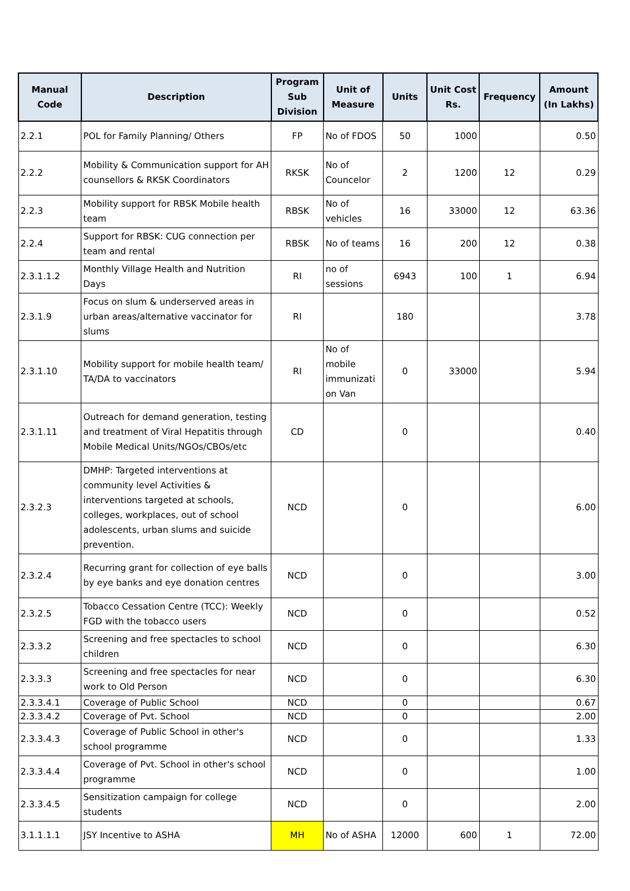| Manual Code | Description | Program Sub Division | Unit of Measure | Units | Unit Cost Rs. | Frequency | Amount (In Lakhs) |
| --- | --- | --- | --- | --- | --- | --- | --- |
| 2.2.1 | POL for Family Planning/ Others | FP | No of FDOS | 50 | 1000 | | 0.50 |
| 2.2.2 | Mobility & Communication support for AH counsellors & RKSK Coordinators | RKSK | No of Councelor | 2 | 1200 | 12 | 0.29 |
| 2.2.3 | Mobility support for RBSK Mobile health team | RBSK | No of vehicles | 16 | 33000 | 12 | 63.36 |
| 2.2.4 | Support for RBSK: CUG connection per team and rental | RBSK | No of teams | 16 | 200 | 12 | 0.38 |
| 2.3.1.1.2 | Monthly Village Health and Nutrition Days | RI | no of sessions | 6943 | 100 | 1 | 6.94 |
| 2.3.1.9 | Focus on slum & underserved areas in urban areas/alternative vaccinator for slums | RI | | 180 | | | 3.78 |
| 2.3.1.10 | Mobility support for mobile health team/ TA/DA to vaccinators | RI | No of mobile immunizati on Van | 0 | 33000 | | 5.94 |
| 2.3.1.11 | Outreach for demand generation, testing and treatment of Viral Hepatitis through Mobile Medical Units/NGOs/CBOs/etc | CD | | 0 | | | 0.40 |
| 2.3.2.3 | DMHP: Targeted interventions at community level Activities & interventions targeted at schools, colleges, workplaces, out of school adolescents, urban slums and suicide prevention. | NCD | | 0 | | | 6.00 |
| 2.3.2.4 | Recurring grant for collection of eye balls by eye banks and eye donation centres | NCD | | 0 | | | 3.00 |
| 2.3.2.5 | Tobacco Cessation Centre (TCC): Weekly FGD with the tobacco users | NCD | | 0 | | | 0.52 |
| 2.3.3.2 | Screening and free spectacles to school children | NCD | | 0 | | | 6.30 |
| 2.3.3.3 | Screening and free spectacles for near work to Old Person | NCD | | 0 | | | 6.30 |
| 2.3.3.4.1 | Coverage of Public School | NCD | | 0 | | | 0.67 |
| 2.3.3.4.2 | Coverage of Pvt. School | NCD | | 0 | | | 2.00 |
| 2.3.3.4.3 | Coverage of Public School in other's school programme | NCD | | 0 | | | 1.33 |
| 2.3.3.4.4 | Coverage of Pvt. School in other's school programme | NCD | | 0 | | | 1.00 |
| 2.3.3.4.5 | Sensitization campaign for college students | NCD | | 0 | | | 2.00 |
| 3.1.1.1.1 | JSY Incentive to ASHA | MH | No of ASHA | 12000 | 600 | 1 | 72.00 |